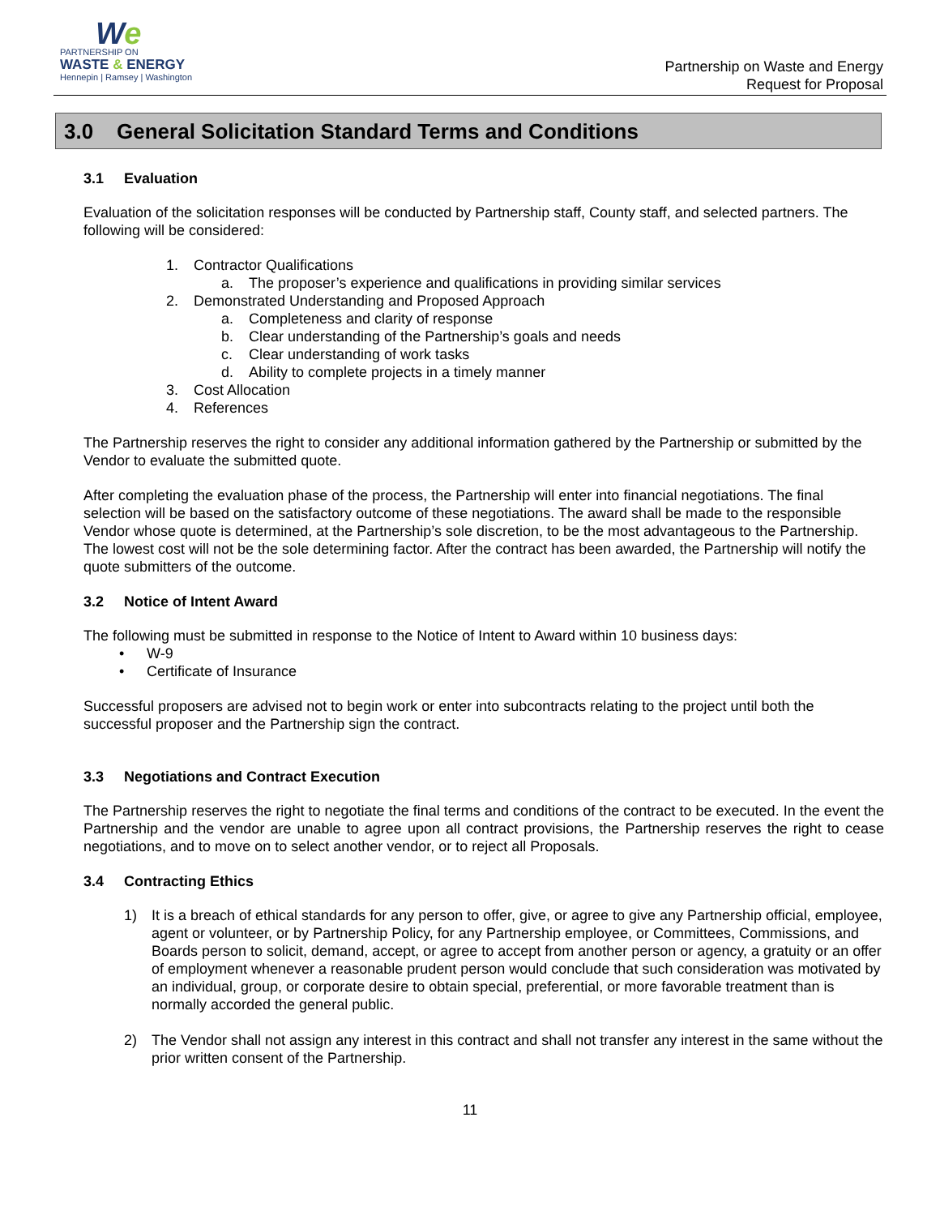We
PARTNERSHIP ON
WASTE & ENERGY
Hennepin | Ramsey | Washington
Partnership on Waste and Energy
Request for Proposal
3.0 General Solicitation Standard Terms and Conditions
3.1 Evaluation
Evaluation of the solicitation responses will be conducted by Partnership staff, County staff, and selected partners. The following will be considered:
1. Contractor Qualifications
a. The proposer’s experience and qualifications in providing similar services
2. Demonstrated Understanding and Proposed Approach
a. Completeness and clarity of response
b. Clear understanding of the Partnership’s goals and needs
c. Clear understanding of work tasks
d. Ability to complete projects in a timely manner
3. Cost Allocation
4. References
The Partnership reserves the right to consider any additional information gathered by the Partnership or submitted by the Vendor to evaluate the submitted quote.
After completing the evaluation phase of the process, the Partnership will enter into financial negotiations. The final selection will be based on the satisfactory outcome of these negotiations. The award shall be made to the responsible Vendor whose quote is determined, at the Partnership’s sole discretion, to be the most advantageous to the Partnership. The lowest cost will not be the sole determining factor. After the contract has been awarded, the Partnership will notify the quote submitters of the outcome.
3.2 Notice of Intent Award
The following must be submitted in response to the Notice of Intent to Award within 10 business days:
• W-9
• Certificate of Insurance
Successful proposers are advised not to begin work or enter into subcontracts relating to the project until both the successful proposer and the Partnership sign the contract.
3.3 Negotiations and Contract Execution
The Partnership reserves the right to negotiate the final terms and conditions of the contract to be executed. In the event the Partnership and the vendor are unable to agree upon all contract provisions, the Partnership reserves the right to cease negotiations, and to move on to select another vendor, or to reject all Proposals.
3.4 Contracting Ethics
1) It is a breach of ethical standards for any person to offer, give, or agree to give any Partnership official, employee, agent or volunteer, or by Partnership Policy, for any Partnership employee, or Committees, Commissions, and Boards person to solicit, demand, accept, or agree to accept from another person or agency, a gratuity or an offer of employment whenever a reasonable prudent person would conclude that such consideration was motivated by an individual, group, or corporate desire to obtain special, preferential, or more favorable treatment than is normally accorded the general public.
2) The Vendor shall not assign any interest in this contract and shall not transfer any interest in the same without the prior written consent of the Partnership.
11